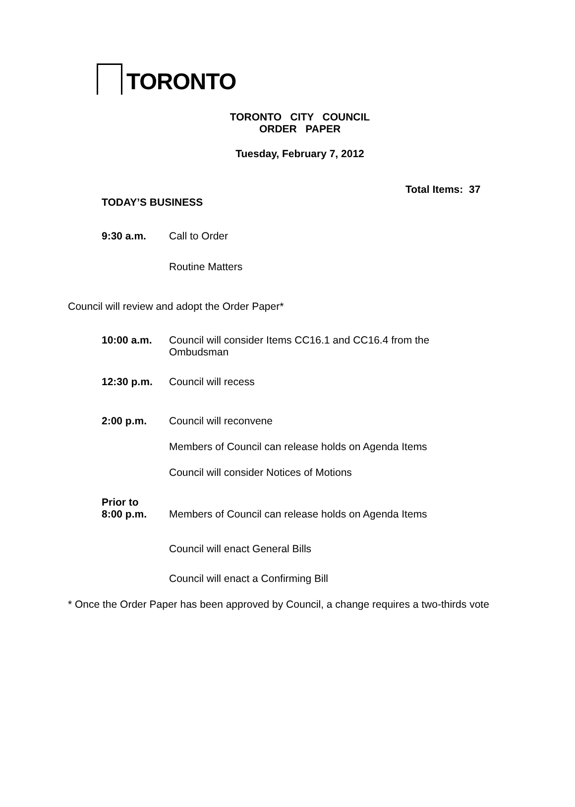TORONTO
TORONTO CITY COUNCIL
ORDER PAPER
Tuesday, February 7, 2012
Total Items: 37
TODAY’S BUSINESS
9:30 a.m. Call to Order
Routine Matters
Council will review and adopt the Order Paper*
10:00 a.m. Council will consider Items CC16.1 and CC16.4 from the
Ombudsman
12:30 p.m. Council will recess
2:00 p.m. Council will reconvene
Members of Council can release holds on Agenda Items
Council will consider Notices of Motions
Prior to
8:00 p.m.
Members of Council can release holds on Agenda Items
Council will enact General Bills
Council will enact a Confirming Bill
* Once the Order Paper has been approved by Council, a change requires a two-thirds vote